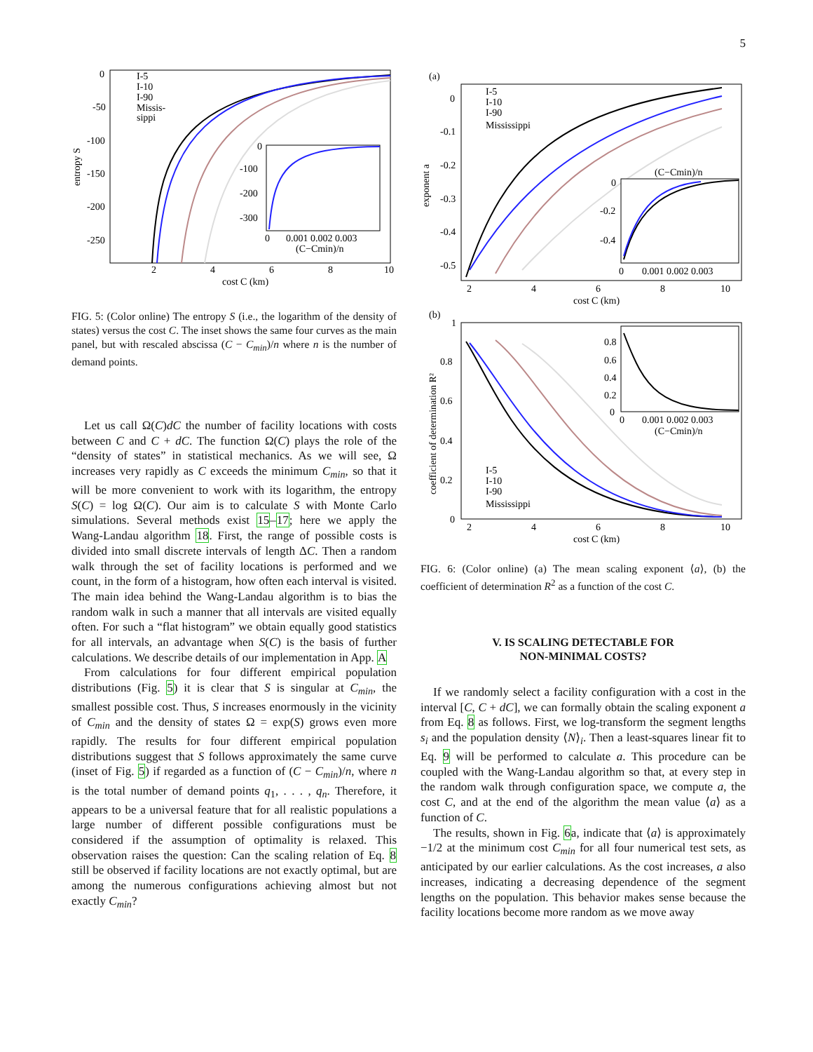5
0
-50
-100
-150
-200
-250
2
4
6
8
10
cost C (km)
entropy S
I-5
I-10
I-90
Missis-
sippi
0
-100
-200
-300
0
0.001 0.002 0.003
(C−Cmin)/n
FIG. 5: (Color online) The entropy S (i.e., the logarithm of the density of states) versus the cost C. The inset shows the same four curves as the main panel, but with rescaled abscissa (C − C<sub>min</sub>)/n where n is the number of demand points.
Let us call Ω(C)dC the number of facility locations with costs between C and C + dC. The function Ω(C) plays the role of the “density of states” in statistical mechanics. As we will see, Ω increases very rapidly as C exceeds the minimum C<sub>min</sub>, so that it will be more convenient to work with its logarithm, the entropy S(C) = log Ω(C). Our aim is to calculate S with Monte Carlo simulations. Several methods exist 15–17; here we apply the Wang-Landau algorithm 18. First, the range of possible costs is divided into small discrete intervals of length ΔC. Then a random walk through the set of facility locations is performed and we count, in the form of a histogram, how often each interval is visited. The main idea behind the Wang-Landau algorithm is to bias the random walk in such a manner that all intervals are visited equally often. For such a “flat histogram” we obtain equally good statistics for all intervals, an advantage when S(C) is the basis of further calculations. We describe details of our implementation in App. A
From calculations for four different empirical population distributions (Fig. 5) it is clear that S is singular at C<sub>min</sub>, the smallest possible cost. Thus, S increases enormously in the vicinity of C<sub>min</sub> and the density of states Ω = exp(S) grows even more rapidly. The results for four different empirical population distributions suggest that S follows approximately the same curve (inset of Fig. 5) if regarded as a function of (C − C<sub>min</sub>)/n, where n is the total number of demand points q<sub>1</sub>, . . . , q<sub>n</sub>. Therefore, it appears to be a universal feature that for all realistic populations a large number of different possible configurations must be considered if the assumption of optimality is relaxed. This observation raises the question: Can the scaling relation of Eq. 8 still be observed if facility locations are not exactly optimal, but are among the numerous configurations achieving almost but not exactly C<sub>min</sub>?
(a)
0
-0.1
-0.2
-0.3
-0.4
-0.5
exponent a
2
4
6
8
10
cost C (km)
I-5
I-10
I-90
Mississippi
(C−Cmin)/n
0
-0.2
-0.4
0
0.001 0.002 0.003
(b)
1
0.8
0.6
0.4
0.2
0
coefficient of determination R²
2
4
6
8
10
cost C (km)
I-5
I-10
I-90
Mississippi
0.8
0.6
0.4
0.2
0
0
0.001 0.002 0.003
(C−Cmin)/n
FIG. 6: (Color online) (a) The mean scaling exponent ⟨a⟩, (b) the coefficient of determination R<sup>2</sup> as a function of the cost C.
V. IS SCALING DETECTABLE FOR
NON-MINIMAL COSTS?
If we randomly select a facility configuration with a cost in the interval [C, C + dC], we can formally obtain the scaling exponent a from Eq. 8 as follows. First, we log-transform the segment lengths s<sub>i</sub> and the population density ⟨N⟩<sub>i</sub>. Then a least-squares linear fit to Eq. 9 will be performed to calculate a. This procedure can be coupled with the Wang-Landau algorithm so that, at every step in the random walk through configuration space, we compute a, the cost C, and at the end of the algorithm the mean value ⟨a⟩ as a function of C.
The results, shown in Fig. 6a, indicate that ⟨a⟩ is approximately −1/2 at the minimum cost C<sub>min</sub> for all four numerical test sets, as anticipated by our earlier calculations. As the cost increases, a also increases, indicating a decreasing dependence of the segment lengths on the population. This behavior makes sense because the facility locations become more random as we move away